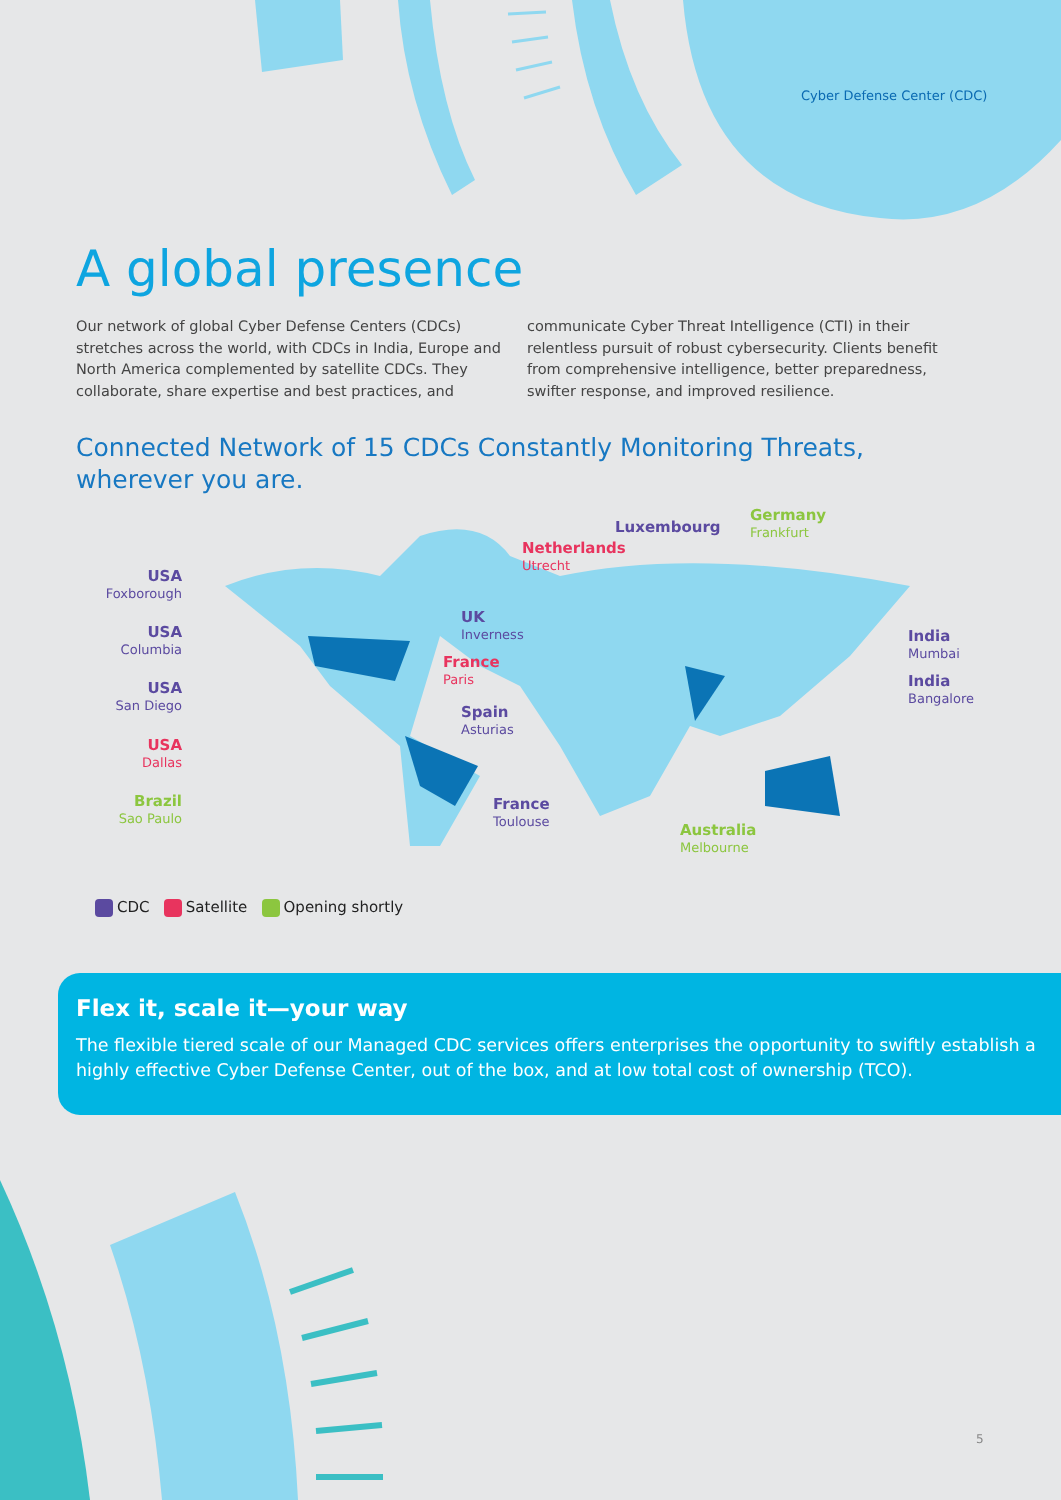Cyber Defense Center (CDC)
A global presence
Our network of global Cyber Defense Centers (CDCs) stretches across the world, with CDCs in India, Europe and North America complemented by satellite CDCs. They collaborate, share expertise and best practices, and communicate Cyber Threat Intelligence (CTI) in their relentless pursuit of robust cybersecurity. Clients benefit from comprehensive intelligence, better preparedness, swifter response, and improved resilience.
Connected Network of 15 CDCs Constantly Monitoring Threats,
wherever you are.
USA
Foxborough
USA
Columbia
USA
San Diego
USA
Dallas
Brazil
Sao Paulo
UK
Inverness
France
Paris
Spain
Asturias
France
Toulouse
Netherlands
Utrecht
Luxembourg
Germany
Frankfurt
India
Mumbai
India
Bangalore
Australia
Melbourne
CDC Satellite Opening shortly
Flex it, scale it—your way
The flexible tiered scale of our Managed CDC services offers enterprises the opportunity to swiftly establish a highly effective Cyber Defense Center, out of the box, and at low total cost of ownership (TCO).
5